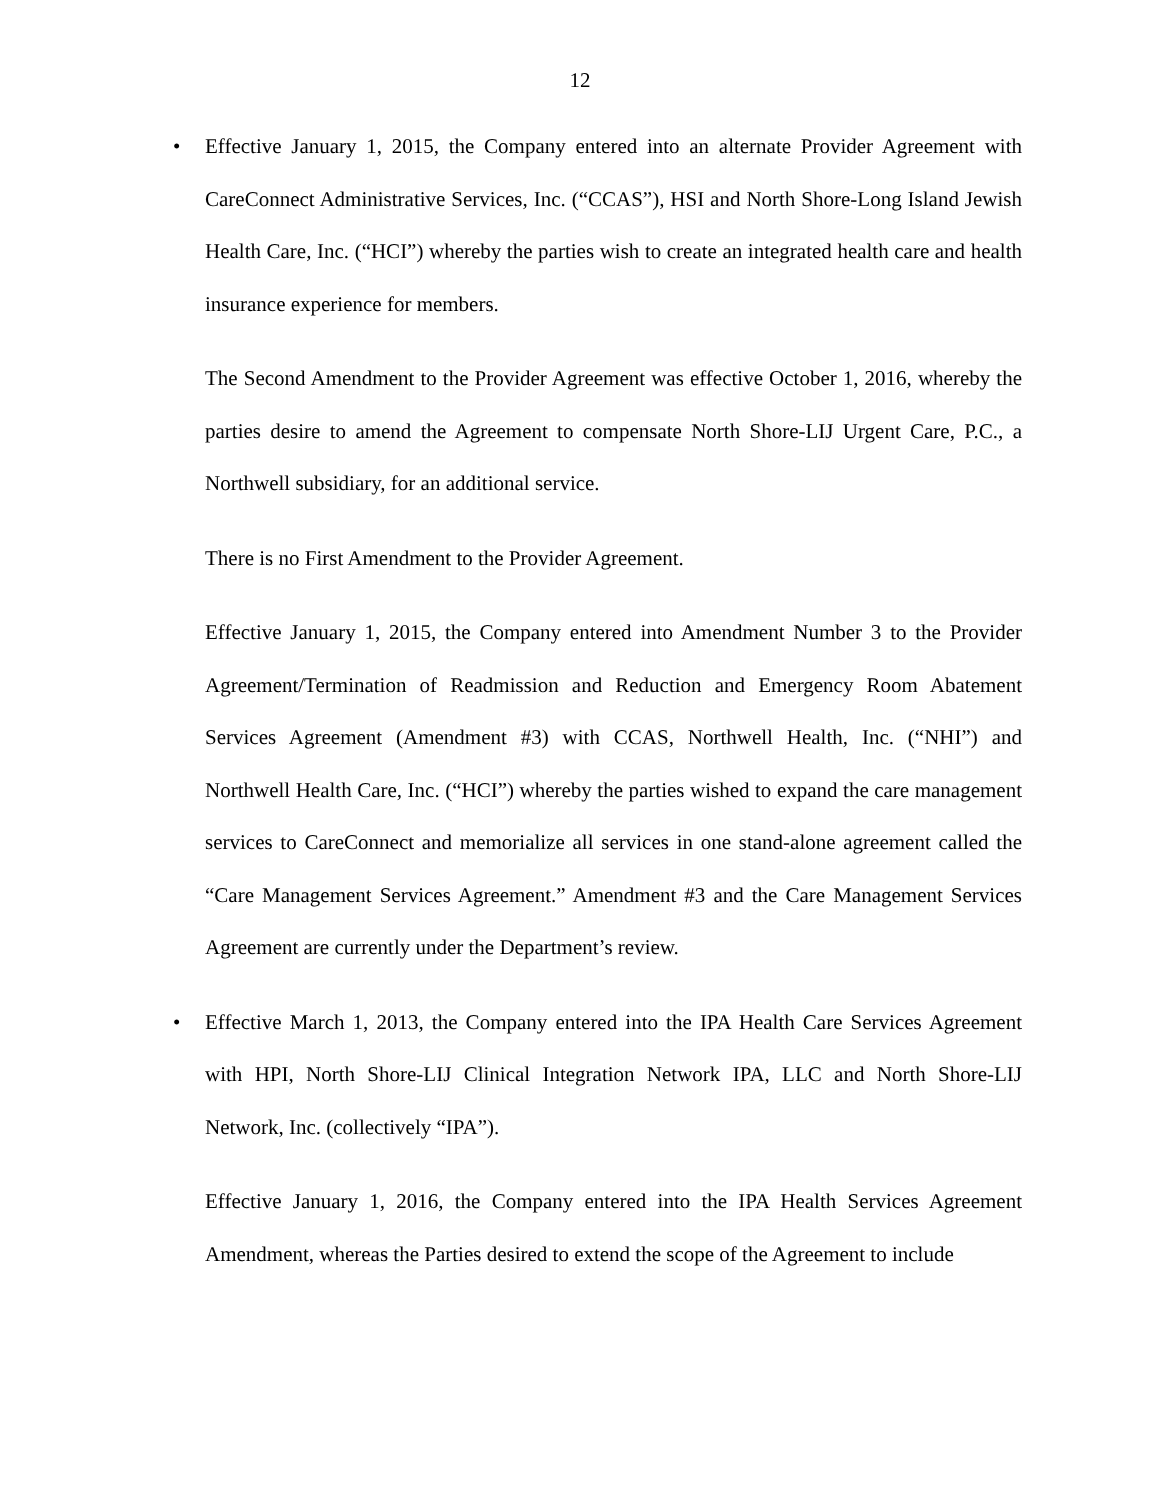12
• Effective January 1, 2015, the Company entered into an alternate Provider Agreement with CareConnect Administrative Services, Inc. (“CCAS”), HSI and North Shore-Long Island Jewish Health Care, Inc. (“HCI”) whereby the parties wish to create an integrated health care and health insurance experience for members.
The Second Amendment to the Provider Agreement was effective October 1, 2016, whereby the parties desire to amend the Agreement to compensate North Shore-LIJ Urgent Care, P.C., a Northwell subsidiary, for an additional service.
There is no First Amendment to the Provider Agreement.
Effective January 1, 2015, the Company entered into Amendment Number 3 to the Provider Agreement/Termination of Readmission and Reduction and Emergency Room Abatement Services Agreement (Amendment #3) with CCAS, Northwell Health, Inc. (“NHI”) and Northwell Health Care, Inc. (“HCI”) whereby the parties wished to expand the care management services to CareConnect and memorialize all services in one stand-alone agreement called the “Care Management Services Agreement.” Amendment #3 and the Care Management Services Agreement are currently under the Department’s review.
• Effective March 1, 2013, the Company entered into the IPA Health Care Services Agreement with HPI, North Shore-LIJ Clinical Integration Network IPA, LLC and North Shore-LIJ Network, Inc. (collectively “IPA”).
Effective January 1, 2016, the Company entered into the IPA Health Services Agreement Amendment, whereas the Parties desired to extend the scope of the Agreement to include